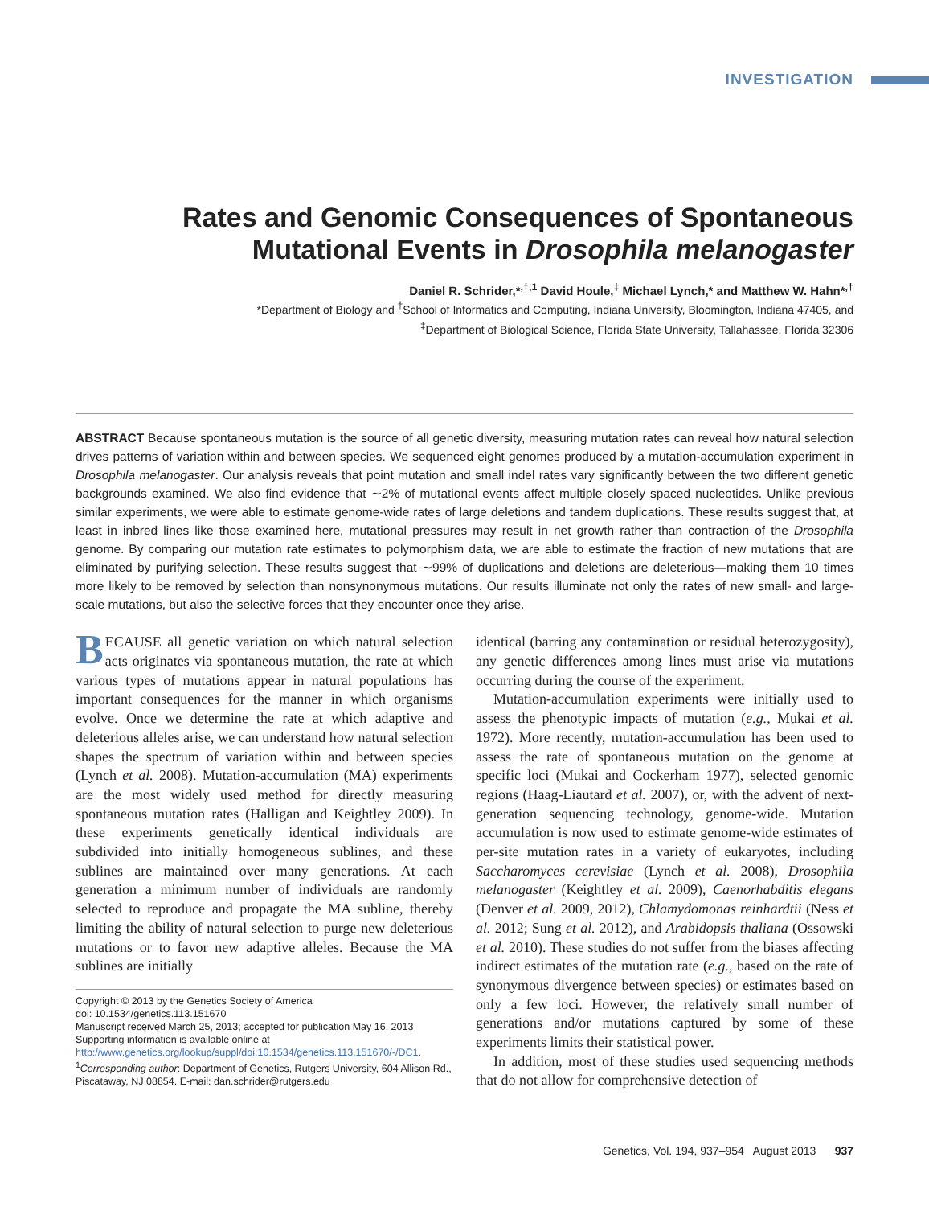INVESTIGATION
Rates and Genomic Consequences of Spontaneous Mutational Events in Drosophila melanogaster
Daniel R. Schrider,*<sup>,†,1</sup> David Houle,<sup>‡</sup> Michael Lynch,* and Matthew W. Hahn*<sup>,†</sup>
*Department of Biology and <sup>†</sup>School of Informatics and Computing, Indiana University, Bloomington, Indiana 47405, and
<sup>‡</sup> Department of Biological Science, Florida State University, Tallahassee, Florida 32306
ABSTRACT Because spontaneous mutation is the source of all genetic diversity, measuring mutation rates can reveal how natural selection drives patterns of variation within and between species. We sequenced eight genomes produced by a mutation-accumulation experiment in Drosophila melanogaster. Our analysis reveals that point mutation and small indel rates vary significantly between the two different genetic backgrounds examined. We also find evidence that ∼2% of mutational events affect multiple closely spaced nucleotides. Unlike previous similar experiments, we were able to estimate genome-wide rates of large deletions and tandem duplications. These results suggest that, at least in inbred lines like those examined here, mutational pressures may result in net growth rather than contraction of the Drosophila genome. By comparing our mutation rate estimates to polymorphism data, we are able to estimate the fraction of new mutations that are eliminated by purifying selection. These results suggest that ∼99% of duplications and deletions are deleterious—making them 10 times more likely to be removed by selection than nonsynonymous mutations. Our results illuminate not only the rates of new small- and large-scale mutations, but also the selective forces that they encounter once they arise.
BECAUSE all genetic variation on which natural selection acts originates via spontaneous mutation, the rate at which various types of mutations appear in natural populations has important consequences for the manner in which organisms evolve. Once we determine the rate at which adaptive and deleterious alleles arise, we can understand how natural selection shapes the spectrum of variation within and between species (Lynch et al. 2008). Mutation-accumulation (MA) experiments are the most widely used method for directly measuring spontaneous mutation rates (Halligan and Keightley 2009). In these experiments genetically identical individuals are subdivided into initially homogeneous sublines, and these sublines are maintained over many generations. At each generation a minimum number of individuals are randomly selected to reproduce and propagate the MA subline, thereby limiting the ability of natural selection to purge new deleterious mutations or to favor new adaptive alleles. Because the MA sublines are initially
Copyright © 2013 by the Genetics Society of America
doi: 10.1534/genetics.113.151670
Manuscript received March 25, 2013; accepted for publication May 16, 2013
Supporting information is available online at http://www.genetics.org/lookup/suppl/doi:10.1534/genetics.113.151670/-/DC1.
<sup>1</sup> Corresponding author: Department of Genetics, Rutgers University, 604 Allison Rd., Piscataway, NJ 08854. E-mail: dan.schrider@rutgers.edu
identical (barring any contamination or residual heterozygosity), any genetic differences among lines must arise via mutations occurring during the course of the experiment.
Mutation-accumulation experiments were initially used to assess the phenotypic impacts of mutation (e.g., Mukai et al. 1972). More recently, mutation-accumulation has been used to assess the rate of spontaneous mutation on the genome at specific loci (Mukai and Cockerham 1977), selected genomic regions (Haag-Liautard et al. 2007), or, with the advent of next-generation sequencing technology, genome-wide. Mutation accumulation is now used to estimate genome-wide estimates of per-site mutation rates in a variety of eukaryotes, including Saccharomyces cerevisiae (Lynch et al. 2008), Drosophila melanogaster (Keightley et al. 2009), Caenorhabditis elegans (Denver et al. 2009, 2012), Chlamydomonas reinhardtii (Ness et al. 2012; Sung et al. 2012), and Arabidopsis thaliana (Ossowski et al. 2010). These studies do not suffer from the biases affecting indirect estimates of the mutation rate (e.g., based on the rate of synonymous divergence between species) or estimates based on only a few loci. However, the relatively small number of generations and/or mutations captured by some of these experiments limits their statistical power.
In addition, most of these studies used sequencing methods that do not allow for comprehensive detection of
Genetics, Vol. 194, 937–954 August 2013 937